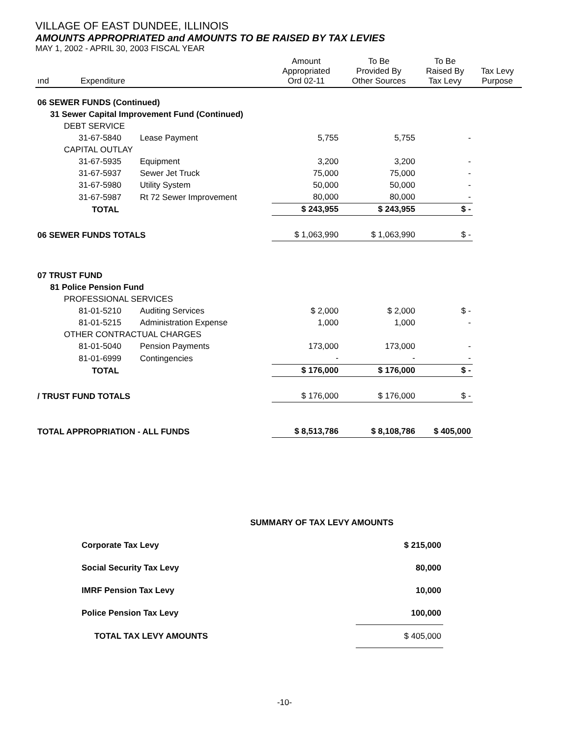VILLAGE OF EAST DUNDEE, ILLINOIS
AMOUNTS APPROPRIATED and AMOUNTS TO BE RAISED BY TAX LEVIES
MAY 1, 2002 - APRIL 30, 2003 FISCAL YEAR
| ınd | Expenditure | | Amount Appropriated Ord 02-11 | To Be Provided By Other Sources | To Be Raised By Tax Levy | Tax Levy Purpose |
| --- | --- | --- | --- | --- | --- | --- |
| 06 SEWER FUNDS (Continued) | | | | | | |
| 31 Sewer Capital Improvement Fund (Continued) | | | | | | |
| DEBT SERVICE | | | | | | |
| 31-67-5840 | | Lease Payment | 5,755 | 5,755 | - | |
| CAPITAL OUTLAY | | | | | | |
| 31-67-5935 | | Equipment | 3,200 | 3,200 | - | |
| 31-67-5937 | | Sewer Jet Truck | 75,000 | 75,000 | - | |
| 31-67-5980 | | Utility System | 50,000 | 50,000 | - | |
| 31-67-5987 | | Rt 72 Sewer Improvement | 80,000 | 80,000 | - | |
| TOTAL | | | $ 243,955 | $ 243,955 | $ - | |
| 06 SEWER FUNDS TOTALS | | | $ 1,063,990 | $ 1,063,990 | $ - | |
| 07 TRUST FUND | | | | | | |
| 81 Police Pension Fund | | | | | | |
| PROFESSIONAL SERVICES | | | | | | |
| 81-01-5210 | | Auditing Services | $ 2,000 | $ 2,000 | $ - | |
| 81-01-5215 | | Administration Expense | 1,000 | 1,000 | - | |
| OTHER CONTRACTUAL CHARGES | | | | | | |
| 81-01-5040 | | Pension Payments | 173,000 | 173,000 | - | |
| 81-01-6999 | | Contingencies | - | - | - | |
| TOTAL | | | $ 176,000 | $ 176,000 | $ - | |
| / TRUST FUND TOTALS | | | $ 176,000 | $ 176,000 | $ - | |
| TOTAL APPROPRIATION - ALL FUNDS | | | $ 8,513,786 | $ 8,108,786 | $ 405,000 | |
| SUMMARY OF TAX LEVY AMOUNTS | |
| Corporate Tax Levy | $ 215,000 |
| Social Security Tax Levy | 80,000 |
| IMRF Pension Tax Levy | 10,000 |
| Police Pension Tax Levy | 100,000 |
| TOTAL TAX LEVY AMOUNTS | $ 405,000 |
-10-